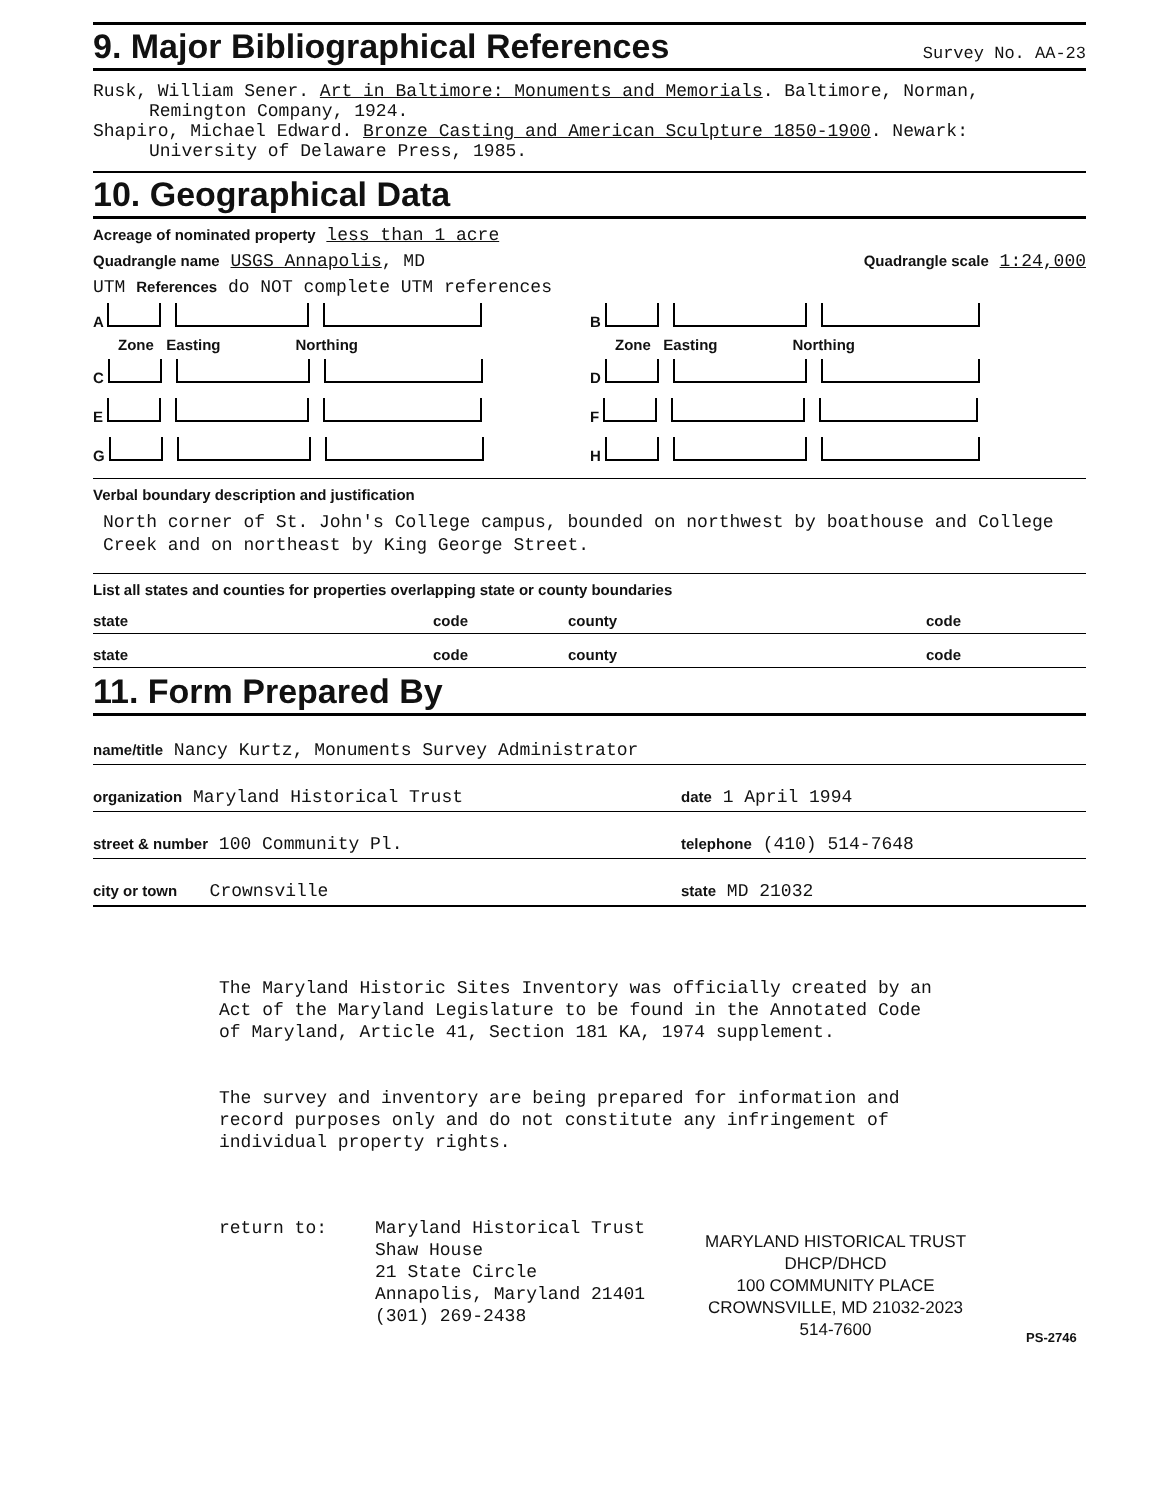9. Major Bibliographical References Survey No. AA-23
Rusk, William Sener. Art in Baltimore: Monuments and Memorials. Baltimore, Norman,
Remington Company, 1924.
Shapiro, Michael Edward. Bronze Casting and American Sculpture 1850-1900. Newark:
University of Delaware Press, 1985.
10. Geographical Data
Acreage of nominated property less than 1 acre
| Quadrangle name USGS Annapolis , MD | Quadrangle scale 1:24,000 |
UTM References do NOT complete UTM references
| A | B |
| Zone Easting Northing | Zone Easting Northing |
| C | D |
| E | F |
| G | H |
Verbal boundary description and justification
North corner of St. John's College campus, bounded on northwest by boathouse and College Creek and on northeast by King George Street.
List all states and counties for properties overlapping state or county boundaries
| state | code | county | code |
| state | code | county | code |
11. Form Prepared By
| name/title Nancy Kurtz, Monuments Survey Administrator | |
| organization Maryland Historical Trust | date 1 April 1994 |
| street & number 100 Community Pl. | telephone (410) 514-7648 |
| city or town Crownsville | state MD 21032 |
The Maryland Historic Sites Inventory was officially created by an Act of the Maryland Legislature to be found in the Annotated Code of Maryland, Article 41, Section 181 KA, 1974 supplement.
The survey and inventory are being prepared for information and record purposes only and do not constitute any infringement of individual property rights.
return to: Maryland Historical Trust
Shaw House
21 State Circle
Annapolis, Maryland 21401
(301) 269-2438
MARYLAND HISTORICAL TRUST
DHCP/DHCD
100 COMMUNITY PLACE
CROWNSVILLE, MD 21032-2023
514-7600
PS-2746